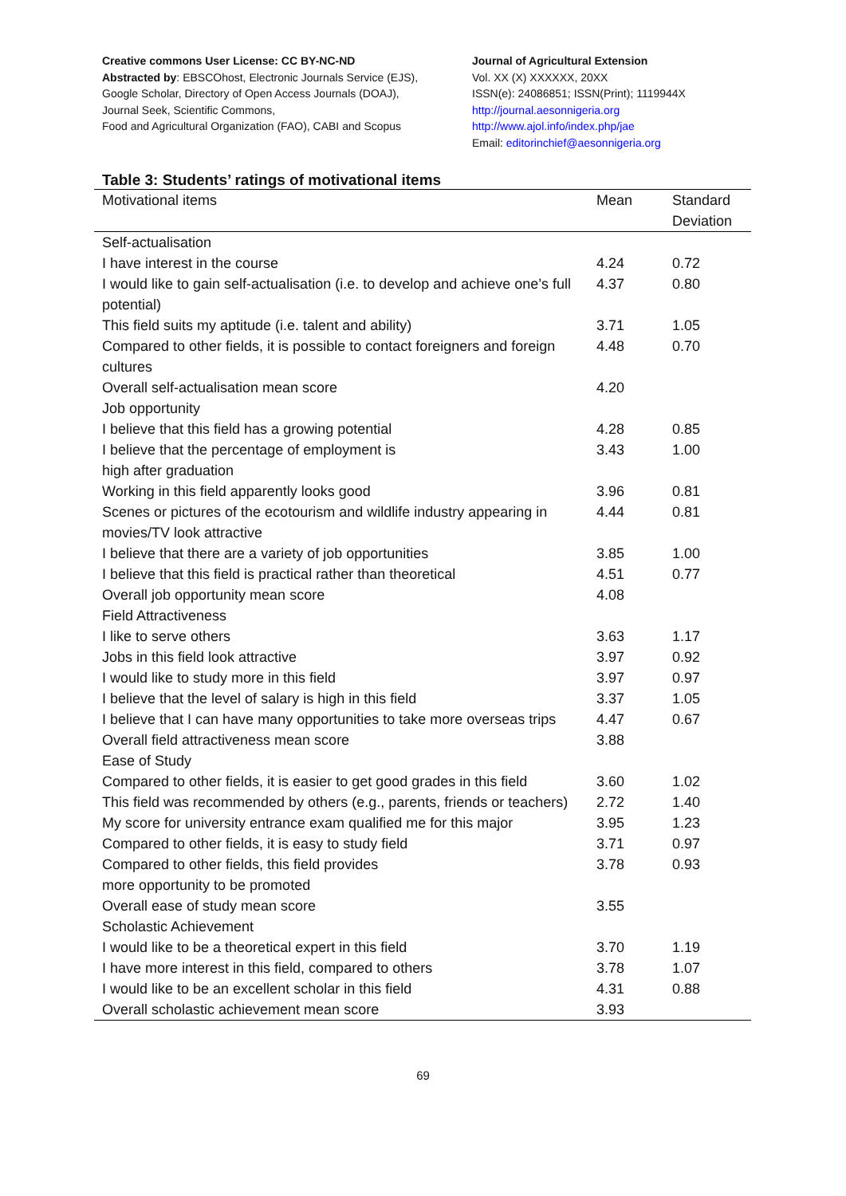Creative commons User License: CC BY-NC-ND
Abstracted by: EBSCOhost, Electronic Journals Service (EJS),
Google Scholar, Directory of Open Access Journals (DOAJ),
Journal Seek, Scientific Commons,
Food and Agricultural Organization (FAO), CABI and Scopus
Journal of Agricultural Extension
Vol. XX (X) XXXXXX, 20XX
ISSN(e): 24086851; ISSN(Print); 1119944X
http://journal.aesonnigeria.org
http://www.ajol.info/index.php/jae
Email: editorinchief@aesonnigeria.org
Table 3: Students’ ratings of motivational items
| Motivational items | Mean | Standard Deviation |
| --- | --- | --- |
| Self-actualisation | | |
| I have interest in the course | 4.24 | 0.72 |
| I would like to gain self-actualisation (i.e. to develop and achieve one’s full potential) | 4.37 | 0.80 |
| This field suits my aptitude (i.e. talent and ability) | 3.71 | 1.05 |
| Compared to other fields, it is possible to contact foreigners and foreign cultures | 4.48 | 0.70 |
| Overall self-actualisation mean score | 4.20 | |
| Job opportunity | | |
| I believe that this field has a growing potential | 4.28 | 0.85 |
| I believe that the percentage of employment is high after graduation | 3.43 | 1.00 |
| Working in this field apparently looks good | 3.96 | 0.81 |
| Scenes or pictures of the ecotourism and wildlife industry appearing in movies/TV look attractive | 4.44 | 0.81 |
| I believe that there are a variety of job opportunities | 3.85 | 1.00 |
| I believe that this field is practical rather than theoretical | 4.51 | 0.77 |
| Overall job opportunity mean score | 4.08 | |
| Field Attractiveness | | |
| I like to serve others | 3.63 | 1.17 |
| Jobs in this field look attractive | 3.97 | 0.92 |
| I would like to study more in this field | 3.97 | 0.97 |
| I believe that the level of salary is high in this field | 3.37 | 1.05 |
| I believe that I can have many opportunities to take more overseas trips | 4.47 | 0.67 |
| Overall field attractiveness mean score | 3.88 | |
| Ease of Study | | |
| Compared to other fields, it is easier to get good grades in this field | 3.60 | 1.02 |
| This field was recommended by others (e.g., parents, friends or teachers) | 2.72 | 1.40 |
| My score for university entrance exam qualified me for this major | 3.95 | 1.23 |
| Compared to other fields, it is easy to study field | 3.71 | 0.97 |
| Compared to other fields, this field provides more opportunity to be promoted | 3.78 | 0.93 |
| Overall ease of study mean score | 3.55 | |
| Scholastic Achievement | | |
| I would like to be a theoretical expert in this field | 3.70 | 1.19 |
| I have more interest in this field, compared to others | 3.78 | 1.07 |
| I would like to be an excellent scholar in this field | 4.31 | 0.88 |
| Overall scholastic achievement mean score | 3.93 | |
69